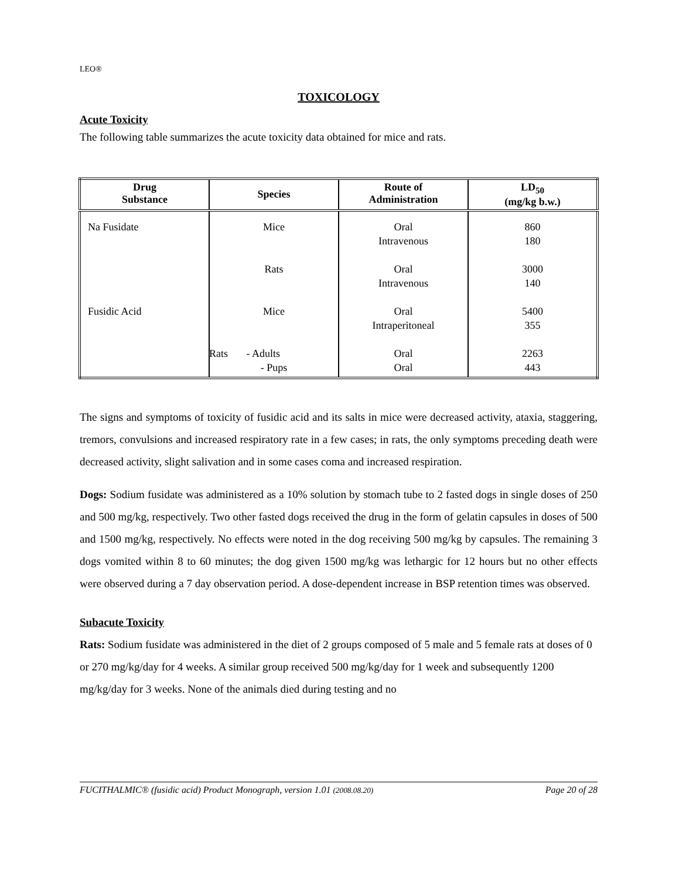LEO®
TOXICOLOGY
Acute Toxicity
The following table summarizes the acute toxicity data obtained for mice and rats.
| Drug Substance | Species | Route of Administration | LD<sub>50</sub> (mg/kg b.w.) |
| --- | --- | --- | --- |
| Na Fusidate Fusidic Acid | Mice Rats Mice Rats - Adults - Pups | Oral Intravenous Oral Intravenous Oral Intraperitoneal Oral Oral | 860 180 3000 140 5400 355 2263 443 |
The signs and symptoms of toxicity of fusidic acid and its salts in mice were decreased activity, ataxia, staggering, tremors, convulsions and increased respiratory rate in a few cases; in rats, the only symptoms preceding death were decreased activity, slight salivation and in some cases coma and increased respiration.
Dogs: Sodium fusidate was administered as a 10% solution by stomach tube to 2 fasted dogs in single doses of 250 and 500 mg/kg, respectively. Two other fasted dogs received the drug in the form of gelatin capsules in doses of 500 and 1500 mg/kg, respectively. No effects were noted in the dog receiving 500 mg/kg by capsules. The remaining 3 dogs vomited within 8 to 60 minutes; the dog given 1500 mg/kg was lethargic for 12 hours but no other effects were observed during a 7 day observation period. A dose-dependent increase in BSP retention times was observed.
Subacute Toxicity
Rats: Sodium fusidate was administered in the diet of 2 groups composed of 5 male and 5 female rats at doses of 0 or 270 mg/kg/day for 4 weeks. A similar group received 500 mg/kg/day for 1 week and subsequently 1200 mg/kg/day for 3 weeks. None of the animals died during testing and no
FUCITHALMIC® (fusidic acid) Product Monograph, version 1.01 (2008.08.20) Page 20 of 28